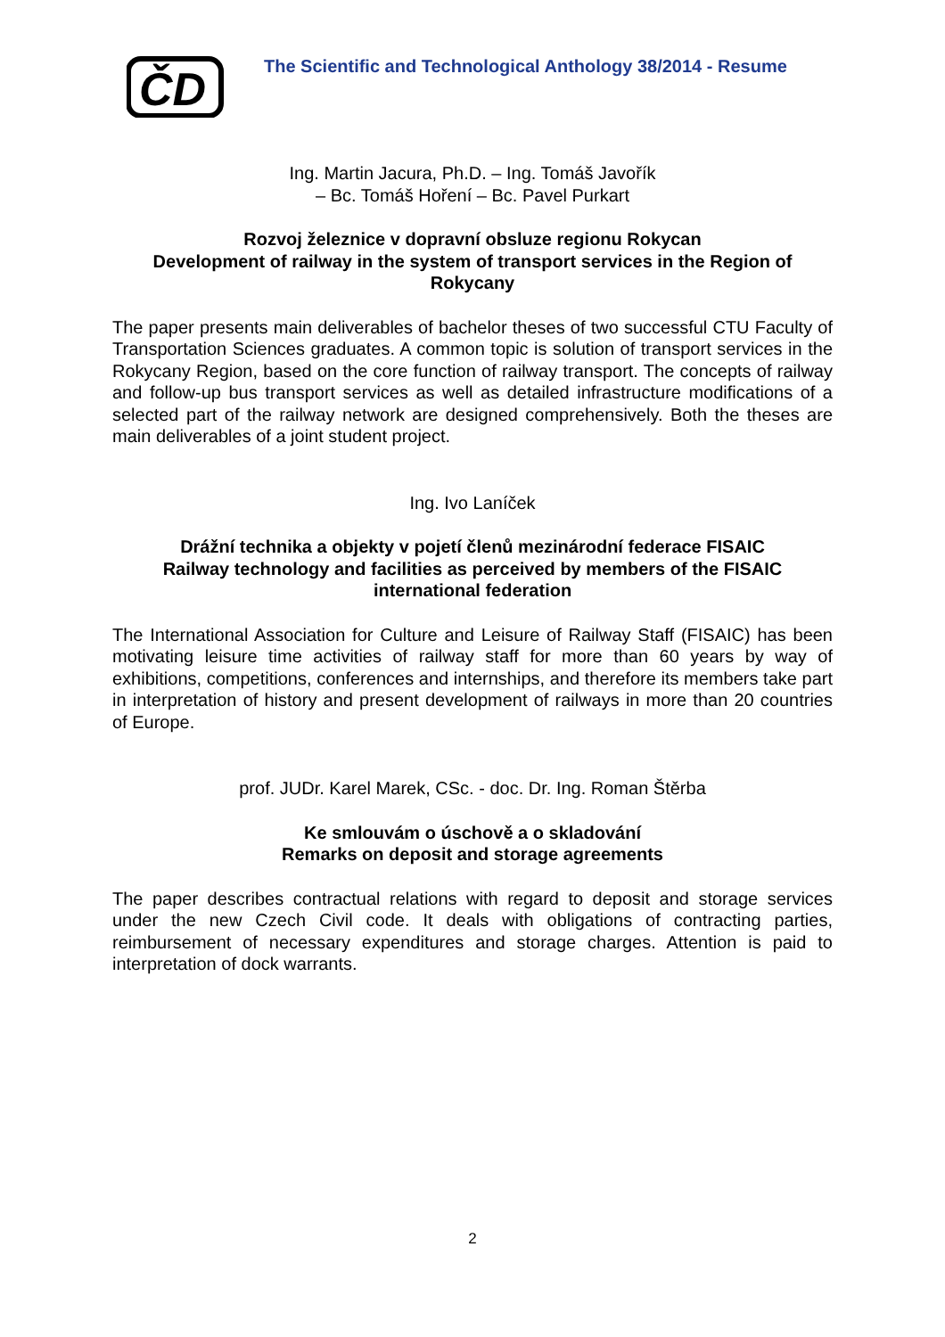ČD
The Scientific and Technological Anthology 38/2014 - Resume
Ing. Martin Jacura, Ph.D. – Ing. Tomáš Javořík
– Bc. Tomáš Hoření – Bc. Pavel Purkart
Rozvoj železnice v dopravní obsluze regionu Rokycan
Development of railway in the system of transport services in the Region of Rokycany
The paper presents main deliverables of bachelor theses of two successful CTU Faculty of Transportation Sciences graduates. A common topic is solution of transport services in the Rokycany Region, based on the core function of railway transport. The concepts of railway and follow-up bus transport services as well as detailed infrastructure modifications of a selected part of the railway network are designed comprehensively. Both the theses are main deliverables of a joint student project.
Ing. Ivo Laníček
Drážní technika a objekty v pojetí členů mezinárodní federace FISAIC
Railway technology and facilities as perceived by members of the FISAIC international federation
The International Association for Culture and Leisure of Railway Staff (FISAIC) has been motivating leisure time activities of railway staff for more than 60 years by way of exhibitions, competitions, conferences and internships, and therefore its members take part in interpretation of history and present development of railways in more than 20 countries of Europe.
prof. JUDr. Karel Marek, CSc. - doc. Dr. Ing. Roman Štěrba
Ke smlouvám o úschově a o skladování
Remarks on deposit and storage agreements
The paper describes contractual relations with regard to deposit and storage services under the new Czech Civil code. It deals with obligations of contracting parties, reimbursement of necessary expenditures and storage charges. Attention is paid to interpretation of dock warrants.
2